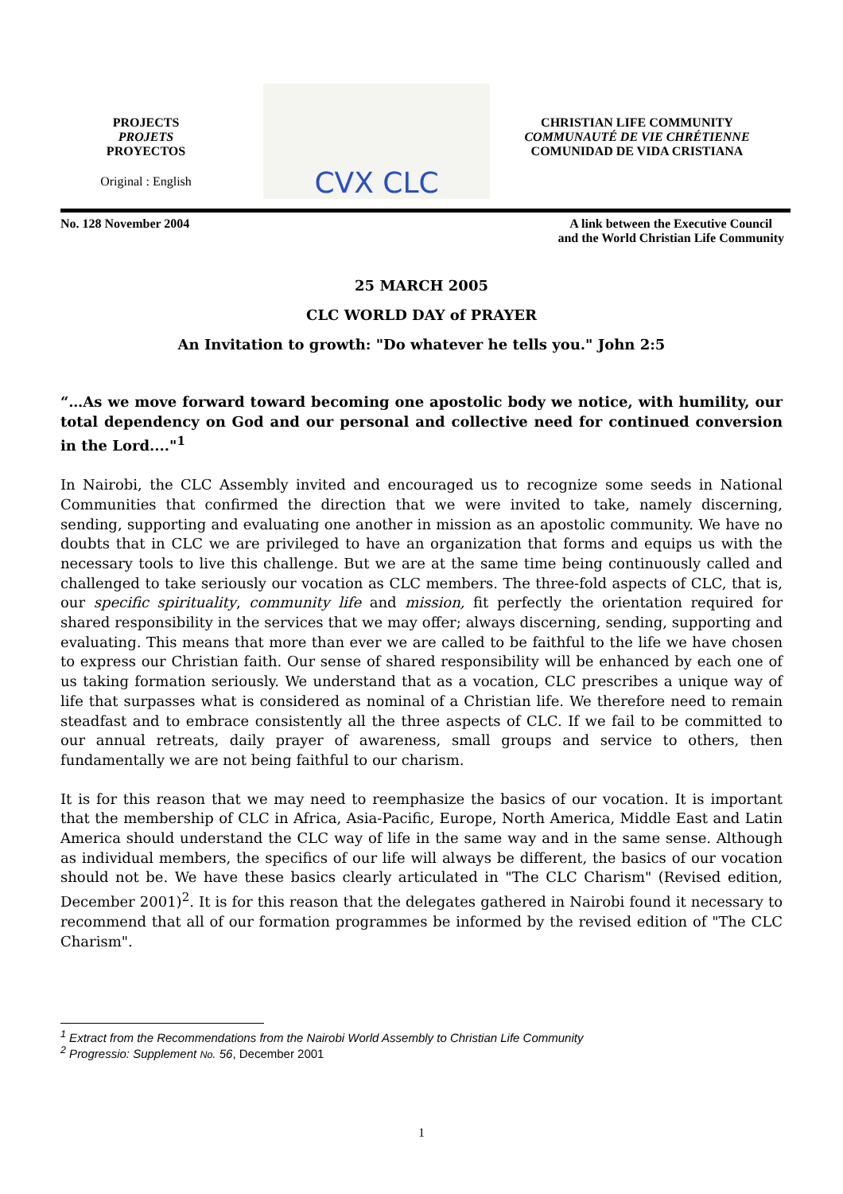PROJECTS
PROJETS
PROYECTOS
Original : English
CVX CLC
CHRISTIAN LIFE COMMUNITY
COMMUNAUTÉ DE VIE CHRÉTIENNE
COMUNIDAD DE VIDA CRISTIANA
No. 128 November 2004 A link between the Executive Council
and the World Christian Life Community
25 MARCH 2005
CLC WORLD DAY of PRAYER
An Invitation to growth: "Do whatever he tells you." John 2:5
“…As we move forward toward becoming one apostolic body we notice, with humility, our total dependency on God and our personal and collective need for continued conversion in the Lord...."<sup>1</sup>
In Nairobi, the CLC Assembly invited and encouraged us to recognize some seeds in National Communities that confirmed the direction that we were invited to take, namely discerning, sending, supporting and evaluating one another in mission as an apostolic community. We have no doubts that in CLC we are privileged to have an organization that forms and equips us with the necessary tools to live this challenge. But we are at the same time being continuously called and challenged to take seriously our vocation as CLC members. The three-fold aspects of CLC, that is, our specific spirituality, community life and mission, fit perfectly the orientation required for shared responsibility in the services that we may offer; always discerning, sending, supporting and evaluating. This means that more than ever we are called to be faithful to the life we have chosen to express our Christian faith. Our sense of shared responsibility will be enhanced by each one of us taking formation seriously. We understand that as a vocation, CLC prescribes a unique way of life that surpasses what is considered as nominal of a Christian life. We therefore need to remain steadfast and to embrace consistently all the three aspects of CLC. If we fail to be committed to our annual retreats, daily prayer of awareness, small groups and service to others, then fundamentally we are not being faithful to our charism.
It is for this reason that we may need to reemphasize the basics of our vocation. It is important that the membership of CLC in Africa, Asia-Pacific, Europe, North America, Middle East and Latin America should understand the CLC way of life in the same way and in the same sense. Although as individual members, the specifics of our life will always be different, the basics of our vocation should not be. We have these basics clearly articulated in "The CLC Charism" (Revised edition, December 2001)<sup>2</sup>. It is for this reason that the delegates gathered in Nairobi found it necessary to recommend that all of our formation programmes be informed by the revised edition of "The CLC Charism".
<sup>1</sup> Extract from the Recommendations from the Nairobi World Assembly to Christian Life Community
<sup>2</sup> Progressio: Supplement No. 56, December 2001
1